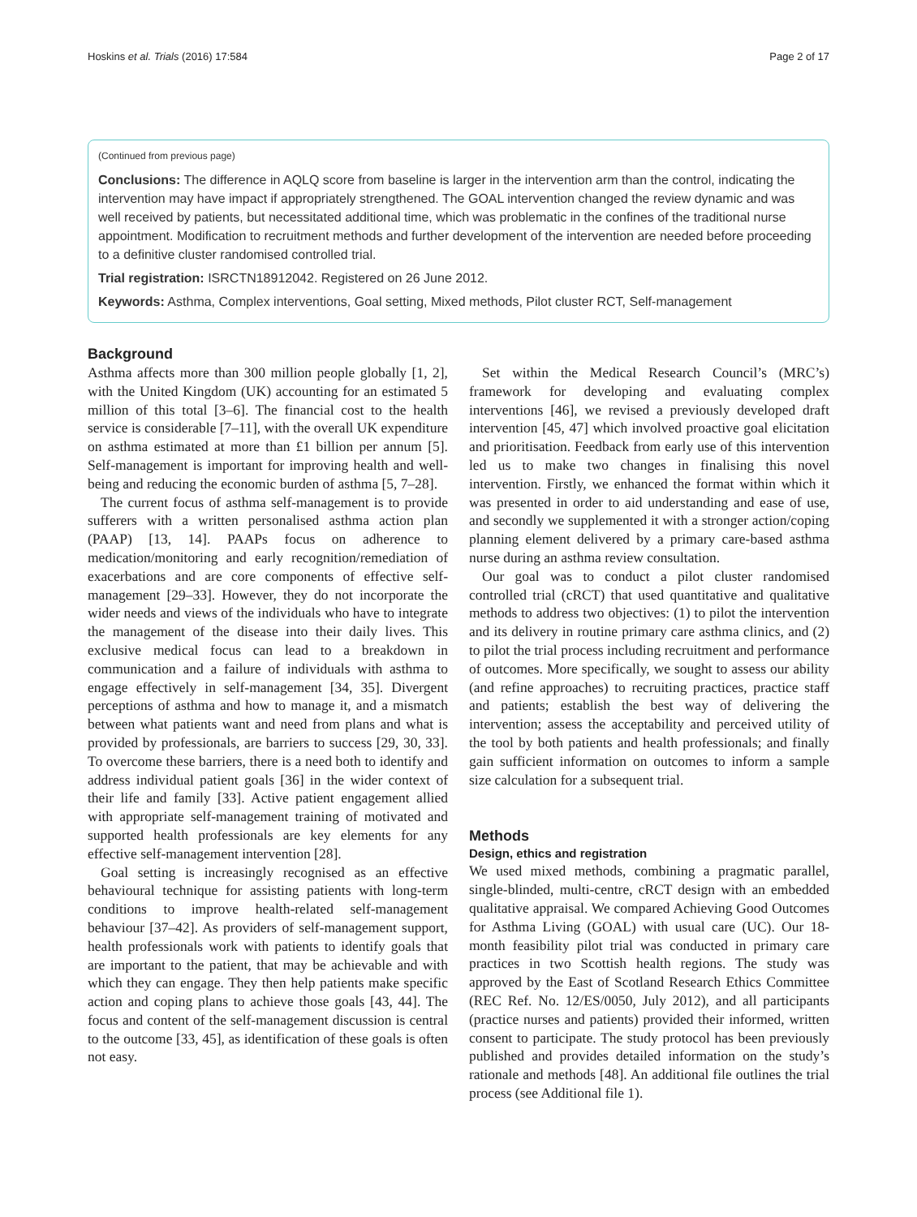Hoskins et al. Trials (2016) 17:584 Page 2 of 17
(Continued from previous page)
Conclusions: The difference in AQLQ score from baseline is larger in the intervention arm than the control, indicating the intervention may have impact if appropriately strengthened. The GOAL intervention changed the review dynamic and was well received by patients, but necessitated additional time, which was problematic in the confines of the traditional nurse appointment. Modification to recruitment methods and further development of the intervention are needed before proceeding to a definitive cluster randomised controlled trial.
Trial registration: ISRCTN18912042. Registered on 26 June 2012.
Keywords: Asthma, Complex interventions, Goal setting, Mixed methods, Pilot cluster RCT, Self-management
Background
Asthma affects more than 300 million people globally [1, 2], with the United Kingdom (UK) accounting for an estimated 5 million of this total [3–6]. The financial cost to the health service is considerable [7–11], with the overall UK expenditure on asthma estimated at more than £1 billion per annum [5]. Self-management is important for improving health and well-being and reducing the economic burden of asthma [5, 7–28].
The current focus of asthma self-management is to provide sufferers with a written personalised asthma action plan (PAAP) [13, 14]. PAAPs focus on adherence to medication/monitoring and early recognition/remediation of exacerbations and are core components of effective self-management [29–33]. However, they do not incorporate the wider needs and views of the individuals who have to integrate the management of the disease into their daily lives. This exclusive medical focus can lead to a breakdown in communication and a failure of individuals with asthma to engage effectively in self-management [34, 35]. Divergent perceptions of asthma and how to manage it, and a mismatch between what patients want and need from plans and what is provided by professionals, are barriers to success [29, 30, 33]. To overcome these barriers, there is a need both to identify and address individual patient goals [36] in the wider context of their life and family [33]. Active patient engagement allied with appropriate self-management training of motivated and supported health professionals are key elements for any effective self-management intervention [28].
Goal setting is increasingly recognised as an effective behavioural technique for assisting patients with long-term conditions to improve health-related self-management behaviour [37–42]. As providers of self-management support, health professionals work with patients to identify goals that are important to the patient, that may be achievable and with which they can engage. They then help patients make specific action and coping plans to achieve those goals [43, 44]. The focus and content of the self-management discussion is central to the outcome [33, 45], as identification of these goals is often not easy.
Set within the Medical Research Council’s (MRC’s) framework for developing and evaluating complex interventions [46], we revised a previously developed draft intervention [45, 47] which involved proactive goal elicitation and prioritisation. Feedback from early use of this intervention led us to make two changes in finalising this novel intervention. Firstly, we enhanced the format within which it was presented in order to aid understanding and ease of use, and secondly we supplemented it with a stronger action/coping planning element delivered by a primary care-based asthma nurse during an asthma review consultation.
Our goal was to conduct a pilot cluster randomised controlled trial (cRCT) that used quantitative and qualitative methods to address two objectives: (1) to pilot the intervention and its delivery in routine primary care asthma clinics, and (2) to pilot the trial process including recruitment and performance of outcomes. More specifically, we sought to assess our ability (and refine approaches) to recruiting practices, practice staff and patients; establish the best way of delivering the intervention; assess the acceptability and perceived utility of the tool by both patients and health professionals; and finally gain sufficient information on outcomes to inform a sample size calculation for a subsequent trial.
Methods
Design, ethics and registration
We used mixed methods, combining a pragmatic parallel, single-blinded, multi-centre, cRCT design with an embedded qualitative appraisal. We compared Achieving Good Outcomes for Asthma Living (GOAL) with usual care (UC). Our 18-month feasibility pilot trial was conducted in primary care practices in two Scottish health regions. The study was approved by the East of Scotland Research Ethics Committee (REC Ref. No. 12/ES/0050, July 2012), and all participants (practice nurses and patients) provided their informed, written consent to participate. The study protocol has been previously published and provides detailed information on the study’s rationale and methods [48]. An additional file outlines the trial process (see Additional file 1).